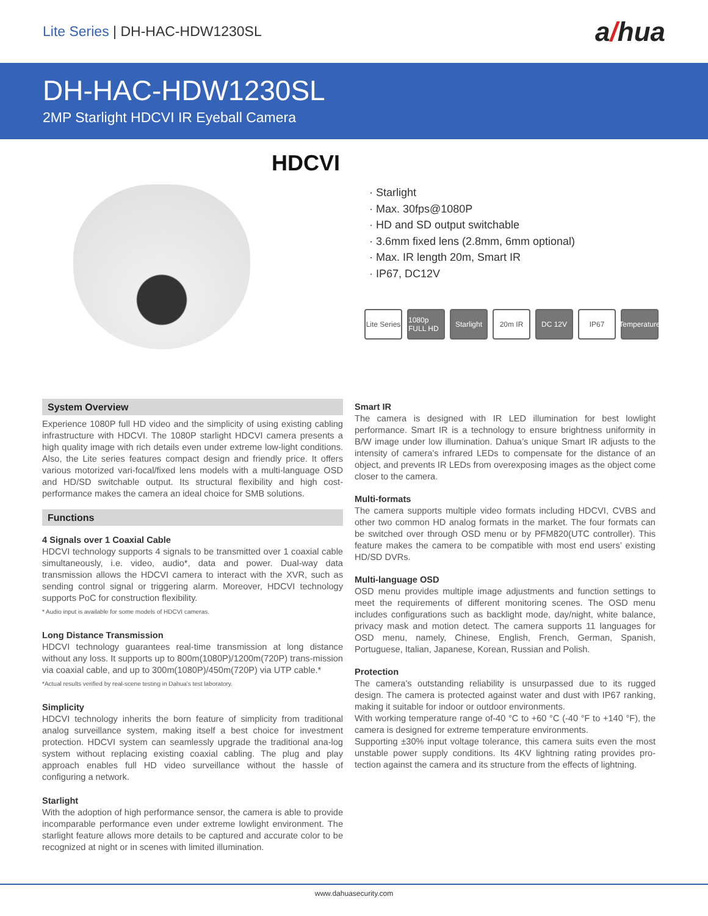Lite Series | DH-HAC-HDW1230SL
a/hua
DH-HAC-HDW1230SL
2MP Starlight HDCVI IR Eyeball Camera
HDCVI
· Starlight
· Max. 30fps@1080P
· HD and SD output switchable
· 3.6mm fixed lens (2.8mm, 6mm optional)
· Max. IR length 20m, Smart IR
· IP67, DC12V
Lite Series
1080p FULL HD
Starlight
20m IR DC 12V IP67 Temperature
System Overview
Experience 1080P full HD video and the simplicity of using existing cabling infrastructure with HDCVI. The 1080P starlight HDCVI camera presents a high quality image with rich details even under extreme low-light conditions. Also, the Lite series features compact design and friendly price. It offers various motorized vari-focal/fixed lens models with a multi-language OSD and HD/SD switchable output. Its structural flexibility and high cost-performance makes the camera an ideal choice for SMB solutions.
Functions
4 Signals over 1 Coaxial Cable
HDCVI technology supports 4 signals to be transmitted over 1 coaxial cable simultaneously, i.e. video, audio*, data and power. Dual-way data transmission allows the HDCVI camera to interact with the XVR, such as sending control signal or triggering alarm. Moreover, HDCVI technology supports PoC for construction flexibility.
* Audio input is available for some models of HDCVI cameras.
Long Distance Transmission
HDCVI technology guarantees real-time transmission at long distance without any loss. It supports up to 800m(1080P)/1200m(720P) trans-mission via coaxial cable, and up to 300m(1080P)/450m(720P) via UTP cable.*
*Actual results verified by real-scene testing in Dahua's test laboratory.
Simplicity
HDCVI technology inherits the born feature of simplicity from traditional analog surveillance system, making itself a best choice for investment protection. HDCVI system can seamlessly upgrade the traditional ana-log system without replacing existing coaxial cabling. The plug and play approach enables full HD video surveillance without the hassle of configuring a network.
Starlight
With the adoption of high performance sensor, the camera is able to provide incomparable performance even under extreme lowlight environment. The starlight feature allows more details to be captured and accurate color to be recognized at night or in scenes with limited illumination.
Smart IR
The camera is designed with IR LED illumination for best lowlight performance. Smart IR is a technology to ensure brightness uniformity in B/W image under low illumination. Dahua’s unique Smart IR adjusts to the intensity of camera's infrared LEDs to compensate for the distance of an object, and prevents IR LEDs from overexposing images as the object come closer to the camera.
Multi-formats
The camera supports multiple video formats including HDCVI, CVBS and other two common HD analog formats in the market. The four formats can be switched over through OSD menu or by PFM820(UTC controller). This feature makes the camera to be compatible with most end users’ existing HD/SD DVRs.
Multi-language OSD
OSD menu provides multiple image adjustments and function settings to meet the requirements of different monitoring scenes. The OSD menu includes configurations such as backlight mode, day/night, white balance, privacy mask and motion detect. The camera supports 11 languages for OSD menu, namely, Chinese, English, French, German, Spanish, Portuguese, Italian, Japanese, Korean, Russian and Polish.
Protection
The camera's outstanding reliability is unsurpassed due to its rugged design. The camera is protected against water and dust with IP67 ranking, making it suitable for indoor or outdoor environments.
With working temperature range of-40 °C to +60 °C (-40 °F to +140 °F), the camera is designed for extreme temperature environments.
Supporting ±30% input voltage tolerance, this camera suits even the most unstable power supply conditions. Its 4KV lightning rating provides pro-tection against the camera and its structure from the effects of lightning.
www.dahuasecurity.com